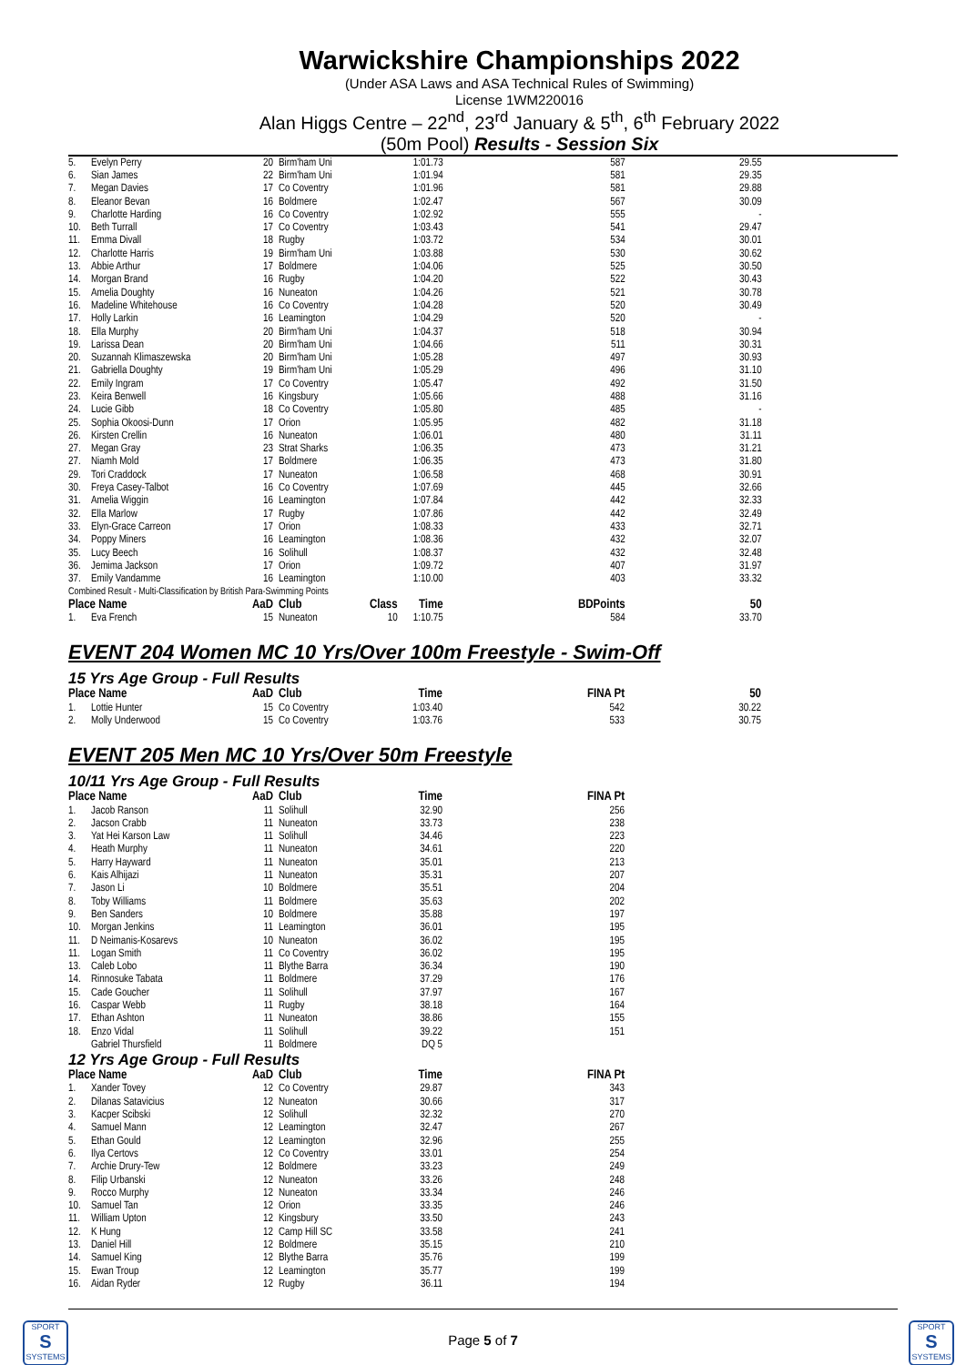Warwickshire Championships 2022
(Under ASA Laws and ASA Technical Rules of Swimming)
License 1WM220016
Alan Higgs Centre – 22<sup>nd</sup>, 23<sup>rd</sup> January & 5<sup>th</sup>, 6<sup>th</sup> February 2022
(50m Pool) Results - Session Six
| 5. | Evelyn Perry | 20 | Birm'ham Uni | | 1:01.73 | 587 | 29.55 |
| 6. | Sian James | 22 | Birm'ham Uni | | 1:01.94 | 581 | 29.35 |
| 7. | Megan Davies | 17 | Co Coventry | | 1:01.96 | 581 | 29.88 |
| 8. | Eleanor Bevan | 16 | Boldmere | | 1:02.47 | 567 | 30.09 |
| 9. | Charlotte Harding | 16 | Co Coventry | | 1:02.92 | 555 | - |
| 10. | Beth Turrall | 17 | Co Coventry | | 1:03.43 | 541 | 29.47 |
| 11. | Emma Divall | 18 | Rugby | | 1:03.72 | 534 | 30.01 |
| 12. | Charlotte Harris | 19 | Birm'ham Uni | | 1:03.88 | 530 | 30.62 |
| 13. | Abbie Arthur | 17 | Boldmere | | 1:04.06 | 525 | 30.50 |
| 14. | Morgan Brand | 16 | Rugby | | 1:04.20 | 522 | 30.43 |
| 15. | Amelia Doughty | 16 | Nuneaton | | 1:04.26 | 521 | 30.78 |
| 16. | Madeline Whitehouse | 16 | Co Coventry | | 1:04.28 | 520 | 30.49 |
| 17. | Holly Larkin | 16 | Leamington | | 1:04.29 | 520 | - |
| 18. | Ella Murphy | 20 | Birm'ham Uni | | 1:04.37 | 518 | 30.94 |
| 19. | Larissa Dean | 20 | Birm'ham Uni | | 1:04.66 | 511 | 30.31 |
| 20. | Suzannah Klimaszewska | 20 | Birm'ham Uni | | 1:05.28 | 497 | 30.93 |
| 21. | Gabriella Doughty | 19 | Birm'ham Uni | | 1:05.29 | 496 | 31.10 |
| 22. | Emily Ingram | 17 | Co Coventry | | 1:05.47 | 492 | 31.50 |
| 23. | Keira Benwell | 16 | Kingsbury | | 1:05.66 | 488 | 31.16 |
| 24. | Lucie Gibb | 18 | Co Coventry | | 1:05.80 | 485 | - |
| 25. | Sophia Okoosi-Dunn | 17 | Orion | | 1:05.95 | 482 | 31.18 |
| 26. | Kirsten Crellin | 16 | Nuneaton | | 1:06.01 | 480 | 31.11 |
| 27. | Megan Gray | 23 | Strat Sharks | | 1:06.35 | 473 | 31.21 |
| 27. | Niamh Mold | 17 | Boldmere | | 1:06.35 | 473 | 31.80 |
| 29. | Tori Craddock | 17 | Nuneaton | | 1:06.58 | 468 | 30.91 |
| 30. | Freya Casey-Talbot | 16 | Co Coventry | | 1:07.69 | 445 | 32.66 |
| 31. | Amelia Wiggin | 16 | Leamington | | 1:07.84 | 442 | 32.33 |
| 32. | Ella Marlow | 17 | Rugby | | 1:07.86 | 442 | 32.49 |
| 33. | Elyn-Grace Carreon | 17 | Orion | | 1:08.33 | 433 | 32.71 |
| 34. | Poppy Miners | 16 | Leamington | | 1:08.36 | 432 | 32.07 |
| 35. | Lucy Beech | 16 | Solihull | | 1:08.37 | 432 | 32.48 |
| 36. | Jemima Jackson | 17 | Orion | | 1:09.72 | 407 | 31.97 |
| 37. | Emily Vandamme | 16 | Leamington | | 1:10.00 | 403 | 33.32 |
| Combined Result - Multi-Classification by British Para-Swimming Points | | | | | | | |
| Place Name | | AaD | Club | Class | Time | BDPoints | 50 |
| 1. | Eva French | 15 | Nuneaton | 10 | 1:10.75 | 584 | 33.70 |
EVENT 204 Women MC 10 Yrs/Over 100m Freestyle - Swim-Off
15 Yrs Age Group - Full Results
| Place Name | | AaD | Club | | Time | FINA Pt | 50 |
| --- | --- | --- | --- | --- | --- | --- | --- |
| 1. | Lottie Hunter | 15 | Co Coventry | | 1:03.40 | 542 | 30.22 |
| 2. | Molly Underwood | 15 | Co Coventry | | 1:03.76 | 533 | 30.75 |
EVENT 205 Men MC 10 Yrs/Over 50m Freestyle
10/11 Yrs Age Group - Full Results
| Place Name | | AaD | Club | | Time | FINA Pt |
| --- | --- | --- | --- | --- | --- | --- |
| 1. | Jacob Ranson | 11 | Solihull | | 32.90 | 256 |
| 2. | Jacson Crabb | 11 | Nuneaton | | 33.73 | 238 |
| 3. | Yat Hei Karson Law | 11 | Solihull | | 34.46 | 223 |
| 4. | Heath Murphy | 11 | Nuneaton | | 34.61 | 220 |
| 5. | Harry Hayward | 11 | Nuneaton | | 35.01 | 213 |
| 6. | Kais Alhijazi | 11 | Nuneaton | | 35.31 | 207 |
| 7. | Jason Li | 10 | Boldmere | | 35.51 | 204 |
| 8. | Toby Williams | 11 | Boldmere | | 35.63 | 202 |
| 9. | Ben Sanders | 10 | Boldmere | | 35.88 | 197 |
| 10. | Morgan Jenkins | 11 | Leamington | | 36.01 | 195 |
| 11. | D Neimanis-Kosarevs | 10 | Nuneaton | | 36.02 | 195 |
| 11. | Logan Smith | 11 | Co Coventry | | 36.02 | 195 |
| 13. | Caleb Lobo | 11 | Blythe Barra | | 36.34 | 190 |
| 14. | Rinnosuke Tabata | 11 | Boldmere | | 37.29 | 176 |
| 15. | Cade Goucher | 11 | Solihull | | 37.97 | 167 |
| 16. | Caspar Webb | 11 | Rugby | | 38.18 | 164 |
| 17. | Ethan Ashton | 11 | Nuneaton | | 38.86 | 155 |
| 18. | Enzo Vidal | 11 | Solihull | | 39.22 | 151 |
| | Gabriel Thursfield | 11 | Boldmere | | DQ 5 | |
12 Yrs Age Group - Full Results
| Place Name | | AaD | Club | | Time | FINA Pt |
| --- | --- | --- | --- | --- | --- | --- |
| 1. | Xander Tovey | 12 | Co Coventry | | 29.87 | 343 |
| 2. | Dilanas Satavicius | 12 | Nuneaton | | 30.66 | 317 |
| 3. | Kacper Scibski | 12 | Solihull | | 32.32 | 270 |
| 4. | Samuel Mann | 12 | Leamington | | 32.47 | 267 |
| 5. | Ethan Gould | 12 | Leamington | | 32.96 | 255 |
| 6. | Ilya Certovs | 12 | Co Coventry | | 33.01 | 254 |
| 7. | Archie Drury-Tew | 12 | Boldmere | | 33.23 | 249 |
| 8. | Filip Urbanski | 12 | Nuneaton | | 33.26 | 248 |
| 9. | Rocco Murphy | 12 | Nuneaton | | 33.34 | 246 |
| 10. | Samuel Tan | 12 | Orion | | 33.35 | 246 |
| 11. | William Upton | 12 | Kingsbury | | 33.50 | 243 |
| 12. | K Hung | 12 | Camp Hill SC | | 33.58 | 241 |
| 13. | Daniel Hill | 12 | Boldmere | | 35.15 | 210 |
| 14. | Samuel King | 12 | Blythe Barra | | 35.76 | 199 |
| 15. | Ewan Troup | 12 | Leamington | | 35.77 | 199 |
| 16. | Aidan Ryder | 12 | Rugby | | 36.11 | 194 |
SPORT
S
SYSTEMS
Page 5 of 7
SPORT
S
SYSTEMS